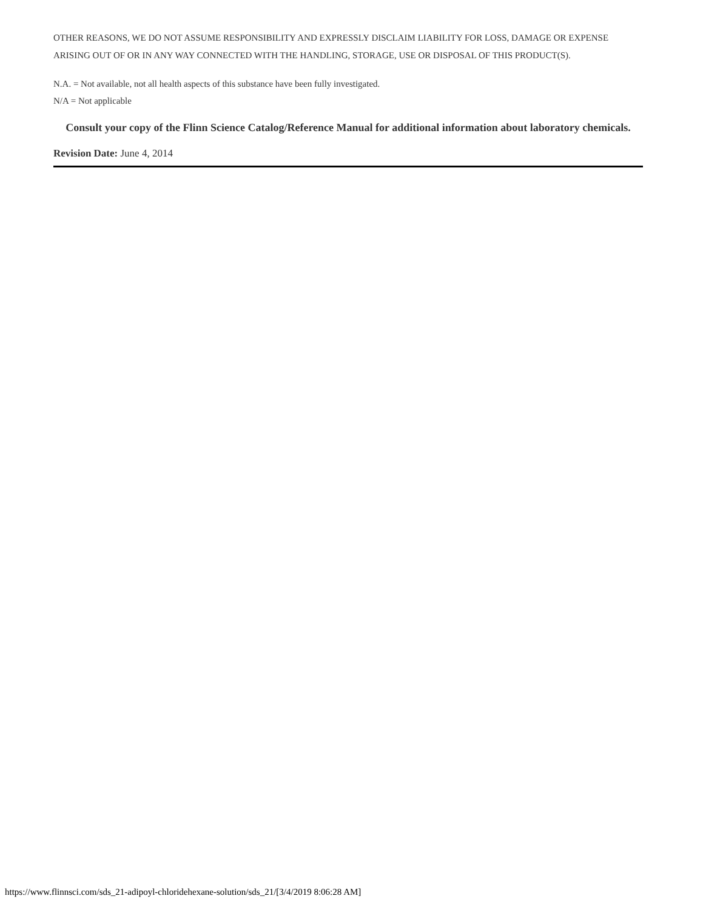OTHER REASONS, WE DO NOT ASSUME RESPONSIBILITY AND EXPRESSLY DISCLAIM LIABILITY FOR LOSS, DAMAGE OR EXPENSE ARISING OUT OF OR IN ANY WAY CONNECTED WITH THE HANDLING, STORAGE, USE OR DISPOSAL OF THIS PRODUCT(S).
N.A. = Not available, not all health aspects of this substance have been fully investigated.
N/A = Not applicable
Consult your copy of the Flinn Science Catalog/Reference Manual for additional information about laboratory chemicals.
Revision Date: June 4, 2014
https://www.flinnsci.com/sds_21-adipoyl-chloridehexane-solution/sds_21/[3/4/2019 8:06:28 AM]